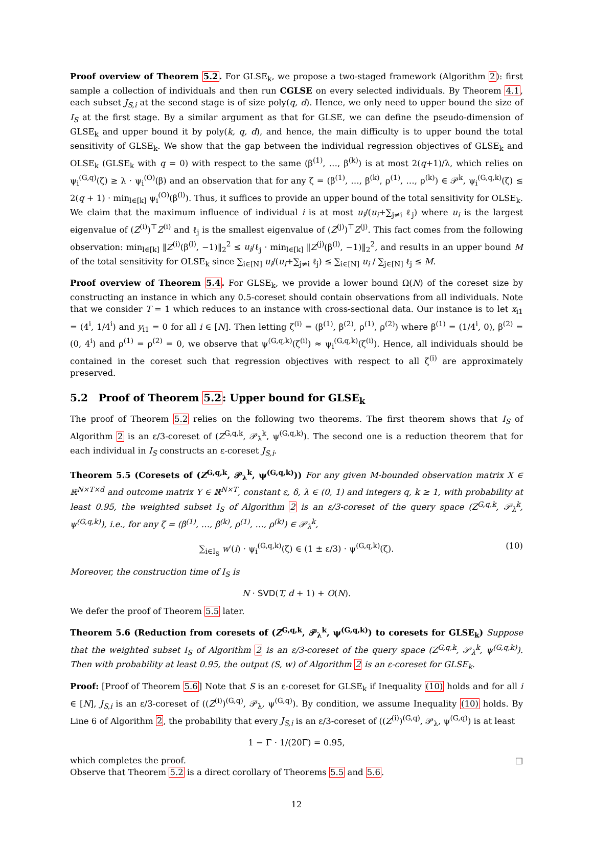Proof overview of Theorem 5.2. For GLSE<sub>k</sub>, we propose a two-staged framework (Algorithm 2): first sample a collection of individuals and then run CGLSE on every selected individuals. By Theorem 4.1, each subset J<sub>S,i</sub> at the second stage is of size poly(q, d). Hence, we only need to upper bound the size of I<sub>S</sub> at the first stage. By a similar argument as that for GLSE, we can define the pseudo-dimension of GLSE<sub>k</sub> and upper bound it by poly(k, q, d), and hence, the main difficulty is to upper bound the total sensitivity of GLSE<sub>k</sub>. We show that the gap between the individual regression objectives of GLSE<sub>k</sub> and OLSE<sub>k</sub> (GLSE<sub>k</sub> with q = 0) with respect to the same (β<sup>(1)</sup>, …, β<sup>(k)</sup>) is at most 2(q+1)/λ, which relies on ψ<sub>i</sub><sup>(G,q)</sup>(ζ) ≥ λ · ψ<sub>i</sub><sup>(O)</sup>(β) and an observation that for any ζ = (β<sup>(1)</sup>, …, β<sup>(k)</sup>, ρ<sup>(1)</sup>, …, ρ<sup>(k)</sup>) ∈ 𝒫<sup>k</sup>, ψ<sub>i</sub><sup>(G,q,k)</sup>(ζ) ≤ 2(q + 1) · min<sub>l∈[k]</sub> ψ<sub>i</sub><sup>(O)</sup>(β<sup>(l)</sup>). Thus, it suffices to provide an upper bound of the total sensitivity for OLSE<sub>k</sub>. We claim that the maximum influence of individual i is at most u<sub>i</sub>/(u<sub>i</sub>+∑<sub>j≠i</sub> ℓ<sub>j</sub>) where u<sub>i</sub> is the largest eigenvalue of (Z<sup>(i)</sup>)<sup>⊤</sup>Z<sup>(i)</sup> and ℓ<sub>j</sub> is the smallest eigenvalue of (Z<sup>(j)</sup>)<sup>⊤</sup>Z<sup>(j)</sup>. This fact comes from the following observation: min<sub>l∈[k]</sub> ‖Z<sup>(i)</sup>(β<sup>(l)</sup>, −1)‖<sub>2</sub><sup>2</sup> ≤ u<sub>i</sub>/ℓ<sub>j</sub> · min<sub>l∈[k]</sub> ‖Z<sup>(j)</sup>(β<sup>(l)</sup>, −1)‖<sub>2</sub><sup>2</sup>, and results in an upper bound M of the total sensitivity for OLSE<sub>k</sub> since ∑<sub>i∈[N]</sub> u<sub>i</sub>/(u<sub>i</sub>+∑<sub>j≠i</sub> ℓ<sub>j</sub>) ≤ ∑<sub>i∈[N]</sub> u<sub>i</sub> / ∑<sub>j∈[N]</sub> ℓ<sub>j</sub> ≤ M.
Proof overview of Theorem 5.4. For GLSE<sub>k</sub>, we provide a lower bound Ω(N) of the coreset size by constructing an instance in which any 0.5-coreset should contain observations from all individuals. Note that we consider T = 1 which reduces to an instance with cross-sectional data. Our instance is to let x<sub>i1</sub> = (4<sup>i</sup>, 1/4<sup>i</sup>) and y<sub>i1</sub> = 0 for all i ∈ [N]. Then letting ζ<sup>(i)</sup> = (β<sup>(1)</sup>, β<sup>(2)</sup>, ρ<sup>(1)</sup>, ρ<sup>(2)</sup>) where β<sup>(1)</sup> = (1/4<sup>i</sup>, 0), β<sup>(2)</sup> = (0, 4<sup>i</sup>) and ρ<sup>(1)</sup> = ρ<sup>(2)</sup> = 0, we observe that ψ<sup>(G,q,k)</sup>(ζ<sup>(i)</sup>) ≈ ψ<sub>i</sub><sup>(G,q,k)</sup>(ζ<sup>(i)</sup>). Hence, all individuals should be contained in the coreset such that regression objectives with respect to all ζ<sup>(i)</sup> are approximately preserved.
5.2 Proof of Theorem 5.2: Upper bound for GLSE<sub>k</sub>
The proof of Theorem 5.2 relies on the following two theorems. The first theorem shows that I<sub>S</sub> of Algorithm 2 is an ε/3-coreset of (Z<sup>G,q,k</sup>, 𝒫<sub>λ</sub><sup>k</sup>, ψ<sup>(G,q,k)</sup>). The second one is a reduction theorem that for each individual in I<sub>S</sub> constructs an ε-coreset J<sub>S,i</sub>.
Theorem 5.5 (Coresets of (Z<sup>G,q,k</sup>, 𝒫<sub>λ</sub><sup>k</sup>, ψ<sup>(G,q,k)</sup>)) For any given M-bounded observation matrix X ∈ ℝ<sup>N×T×d</sup> and outcome matrix Y ∈ ℝ<sup>N×T</sup>, constant ε, δ, λ ∈ (0, 1) and integers q, k ≥ 1, with probability at least 0.95, the weighted subset I<sub>S</sub> of Algorithm 2 is an ε/3-coreset of the query space (Z<sup>G,q,k</sup>, 𝒫<sub>λ</sub><sup>k</sup>, ψ<sup>(G,q,k)</sup>), i.e., for any ζ = (β<sup>(1)</sup>, …, β<sup>(k)</sup>, ρ<sup>(1)</sup>, …, ρ<sup>(k)</sup>) ∈ 𝒫<sub>λ</sub><sup>k</sup>,
∑<sub>i∈I<sub>S</sub></sub> w′(i) · ψ<sub>i</sub><sup>(G,q,k)</sup>(ζ) ∈ (1 ± ε/3) · ψ<sup>(G,q,k)</sup>(ζ). (10)
Moreover, the construction time of I<sub>S</sub> is
N · SVD(T, d + 1) + O(N).
We defer the proof of Theorem 5.5 later.
Theorem 5.6 (Reduction from coresets of (Z<sup>G,q,k</sup>, 𝒫<sub>λ</sub><sup>k</sup>, ψ<sup>(G,q,k)</sup>) to coresets for GLSE<sub>k</sub>) Suppose that the weighted subset I<sub>S</sub> of Algorithm 2 is an ε/3-coreset of the query space (Z<sup>G,q,k</sup>, 𝒫<sub>λ</sub><sup>k</sup>, ψ<sup>(G,q,k)</sup>). Then with probability at least 0.95, the output (S, w) of Algorithm 2 is an ε-coreset for GLSE<sub>k</sub>.
Proof: [Proof of Theorem 5.6] Note that S is an ε-coreset for GLSE<sub>k</sub> if Inequality (10) holds and for all i ∈ [N], J<sub>S,i</sub> is an ε/3-coreset of ((Z<sup>(i)</sup>)<sup>(G,q)</sup>, 𝒫<sub>λ</sub>, ψ<sup>(G,q)</sup>). By condition, we assume Inequality (10) holds. By Line 6 of Algorithm 2, the probability that every J<sub>S,i</sub> is an ε/3-coreset of ((Z<sup>(i)</sup>)<sup>(G,q)</sup>, 𝒫<sub>λ</sub>, ψ<sup>(G,q)</sup>) is at least
1 − Γ · 1/(20Γ) = 0.95,
which completes the proof. □
Observe that Theorem 5.2 is a direct corollary of Theorems 5.5 and 5.6.
12